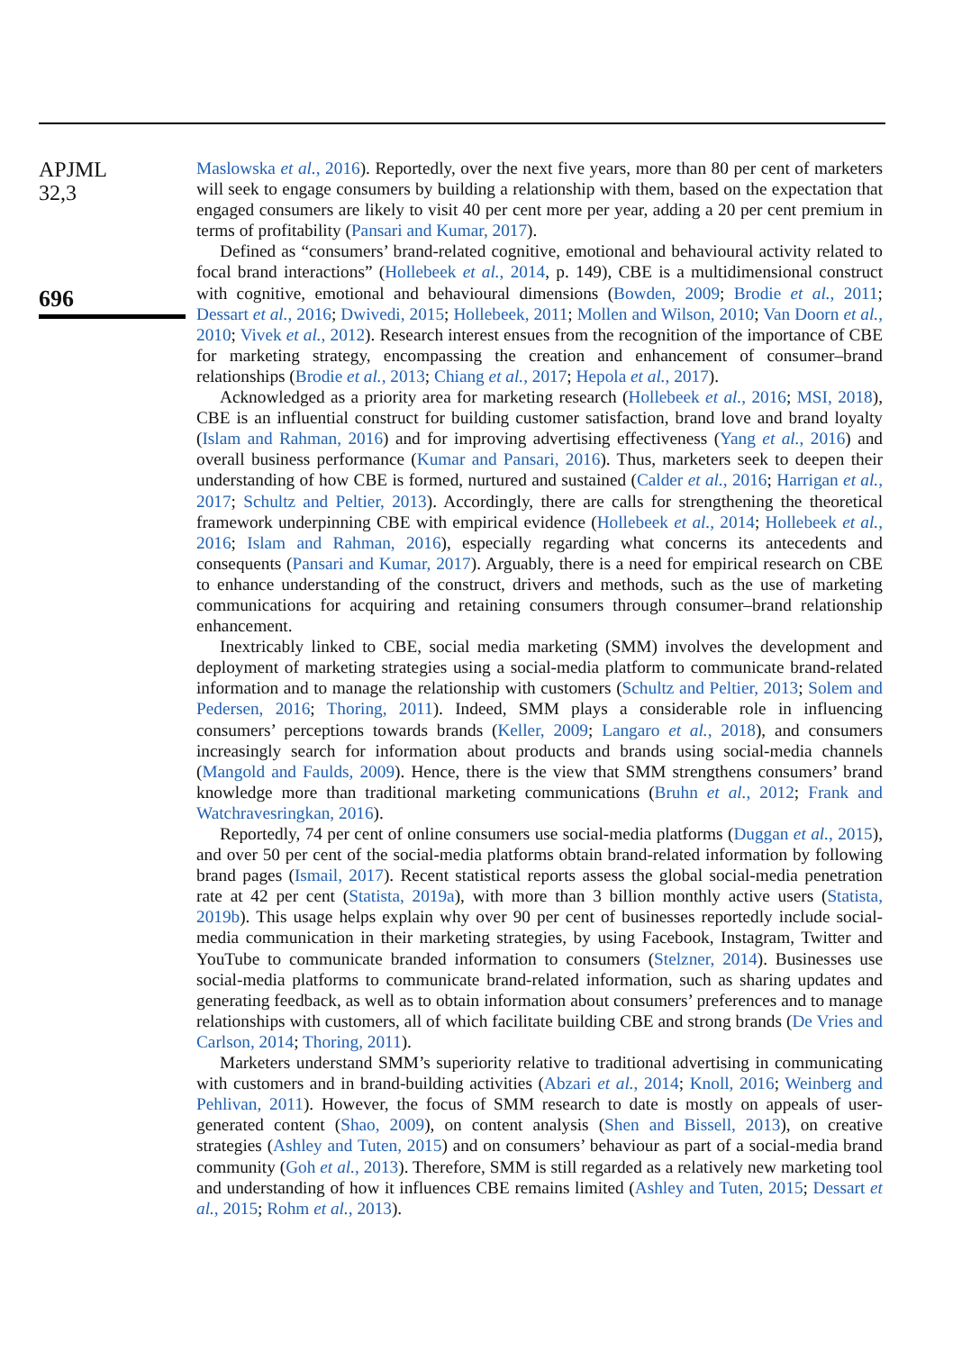APJML
32,3
696
Maslowska et al., 2016). Reportedly, over the next five years, more than 80 per cent of marketers will seek to engage consumers by building a relationship with them, based on the expectation that engaged consumers are likely to visit 40 per cent more per year, adding a 20 per cent premium in terms of profitability (Pansari and Kumar, 2017).
Defined as “consumers’ brand-related cognitive, emotional and behavioural activity related to focal brand interactions” (Hollebeek et al., 2014, p. 149), CBE is a multidimensional construct with cognitive, emotional and behavioural dimensions (Bowden, 2009; Brodie et al., 2011; Dessart et al., 2016; Dwivedi, 2015; Hollebeek, 2011; Mollen and Wilson, 2010; Van Doorn et al., 2010; Vivek et al., 2012). Research interest ensues from the recognition of the importance of CBE for marketing strategy, encompassing the creation and enhancement of consumer–brand relationships (Brodie et al., 2013; Chiang et al., 2017; Hepola et al., 2017).
Acknowledged as a priority area for marketing research (Hollebeek et al., 2016; MSI, 2018), CBE is an influential construct for building customer satisfaction, brand love and brand loyalty (Islam and Rahman, 2016) and for improving advertising effectiveness (Yang et al., 2016) and overall business performance (Kumar and Pansari, 2016). Thus, marketers seek to deepen their understanding of how CBE is formed, nurtured and sustained (Calder et al., 2016; Harrigan et al., 2017; Schultz and Peltier, 2013). Accordingly, there are calls for strengthening the theoretical framework underpinning CBE with empirical evidence (Hollebeek et al., 2014; Hollebeek et al., 2016; Islam and Rahman, 2016), especially regarding what concerns its antecedents and consequents (Pansari and Kumar, 2017). Arguably, there is a need for empirical research on CBE to enhance understanding of the construct, drivers and methods, such as the use of marketing communications for acquiring and retaining consumers through consumer–brand relationship enhancement.
Inextricably linked to CBE, social media marketing (SMM) involves the development and deployment of marketing strategies using a social-media platform to communicate brand-related information and to manage the relationship with customers (Schultz and Peltier, 2013; Solem and Pedersen, 2016; Thoring, 2011). Indeed, SMM plays a considerable role in influencing consumers’ perceptions towards brands (Keller, 2009; Langaro et al., 2018), and consumers increasingly search for information about products and brands using social-media channels (Mangold and Faulds, 2009). Hence, there is the view that SMM strengthens consumers’ brand knowledge more than traditional marketing communications (Bruhn et al., 2012; Frank and Watchravesringkan, 2016).
Reportedly, 74 per cent of online consumers use social-media platforms (Duggan et al., 2015), and over 50 per cent of the social-media platforms obtain brand-related information by following brand pages (Ismail, 2017). Recent statistical reports assess the global social-media penetration rate at 42 per cent (Statista, 2019a), with more than 3 billion monthly active users (Statista, 2019b). This usage helps explain why over 90 per cent of businesses reportedly include social-media communication in their marketing strategies, by using Facebook, Instagram, Twitter and YouTube to communicate branded information to consumers (Stelzner, 2014). Businesses use social-media platforms to communicate brand-related information, such as sharing updates and generating feedback, as well as to obtain information about consumers’ preferences and to manage relationships with customers, all of which facilitate building CBE and strong brands (De Vries and Carlson, 2014; Thoring, 2011).
Marketers understand SMM’s superiority relative to traditional advertising in communicating with customers and in brand-building activities (Abzari et al., 2014; Knoll, 2016; Weinberg and Pehlivan, 2011). However, the focus of SMM research to date is mostly on appeals of user-generated content (Shao, 2009), on content analysis (Shen and Bissell, 2013), on creative strategies (Ashley and Tuten, 2015) and on consumers’ behaviour as part of a social-media brand community (Goh et al., 2013). Therefore, SMM is still regarded as a relatively new marketing tool and understanding of how it influences CBE remains limited (Ashley and Tuten, 2015; Dessart et al., 2015; Rohm et al., 2013).